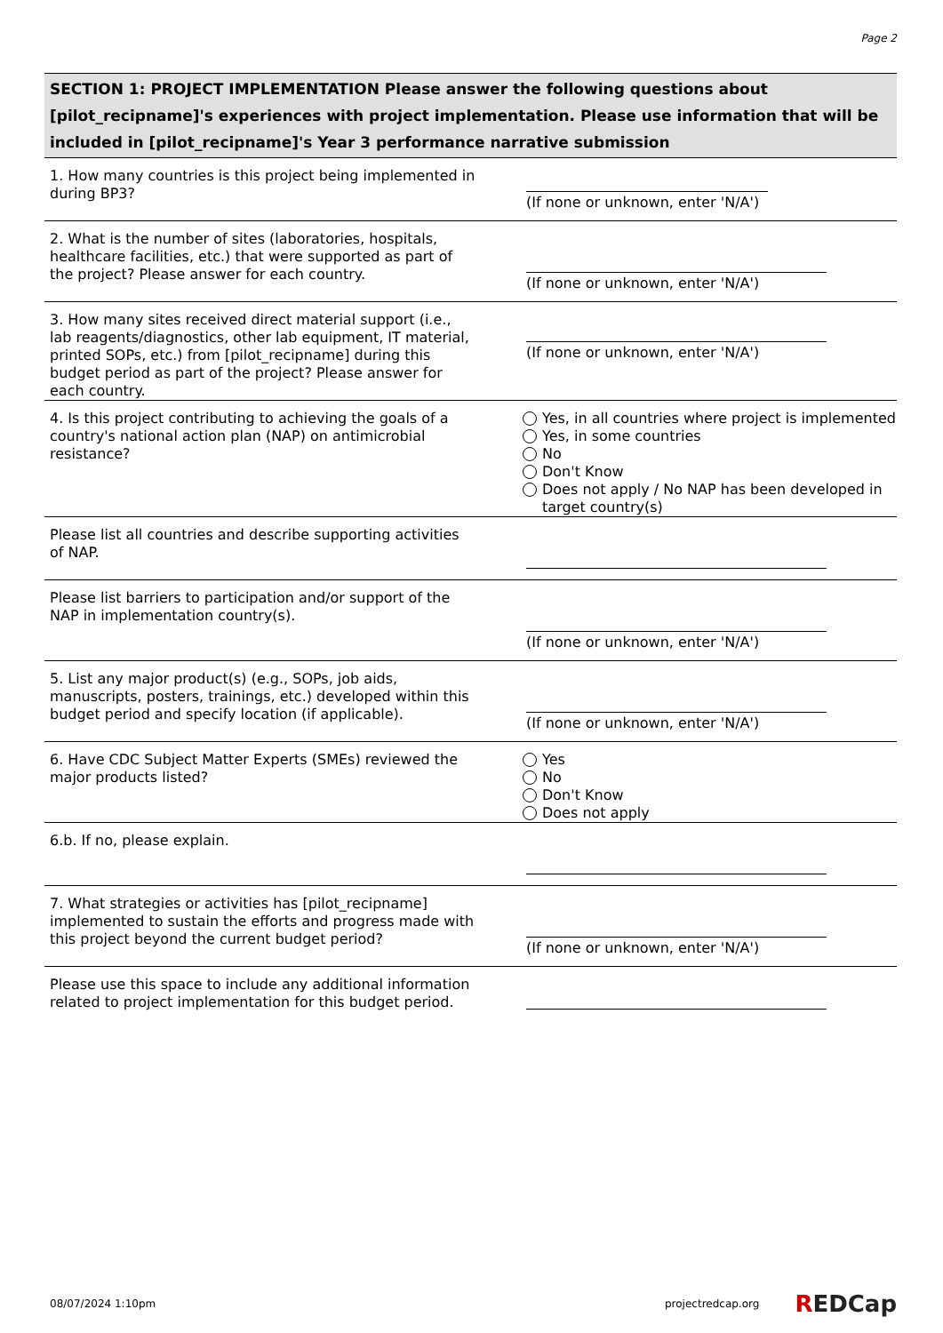Page 2
SECTION 1: PROJECT IMPLEMENTATION Please answer the following questions about [pilot_recipname]'s experiences with project implementation. Please use information that will be included in [pilot_recipname]'s Year 3 performance narrative submission
1. How many countries is this project being implemented in during BP3?
(If none or unknown, enter 'N/A')
2. What is the number of sites (laboratories, hospitals, healthcare facilities, etc.) that were supported as part of the project? Please answer for each country.
(If none or unknown, enter 'N/A')
3. How many sites received direct material support (i.e., lab reagents/diagnostics, other lab equipment, IT material, printed SOPs, etc.) from [pilot_recipname] during this budget period as part of the project? Please answer for each country.
(If none or unknown, enter 'N/A')
4. Is this project contributing to achieving the goals of a country's national action plan (NAP) on antimicrobial resistance?
Yes, in all countries where project is implemented
Yes, in some countries
No
Don't Know
Does not apply / No NAP has been developed in target country(s)
Please list all countries and describe supporting activities of NAP.
Please list barriers to participation and/or support of the NAP in implementation country(s).
(If none or unknown, enter 'N/A')
5. List any major product(s) (e.g., SOPs, job aids, manuscripts, posters, trainings, etc.) developed within this budget period and specify location (if applicable).
(If none or unknown, enter 'N/A')
6. Have CDC Subject Matter Experts (SMEs) reviewed the major products listed?
Yes
No
Don't Know
Does not apply
6.b. If no, please explain.
7. What strategies or activities has [pilot_recipname] implemented to sustain the efforts and progress made with this project beyond the current budget period?
(If none or unknown, enter 'N/A')
Please use this space to include any additional information related to project implementation for this budget period.
08/07/2024 1:10pm projectredcap.org REDCap